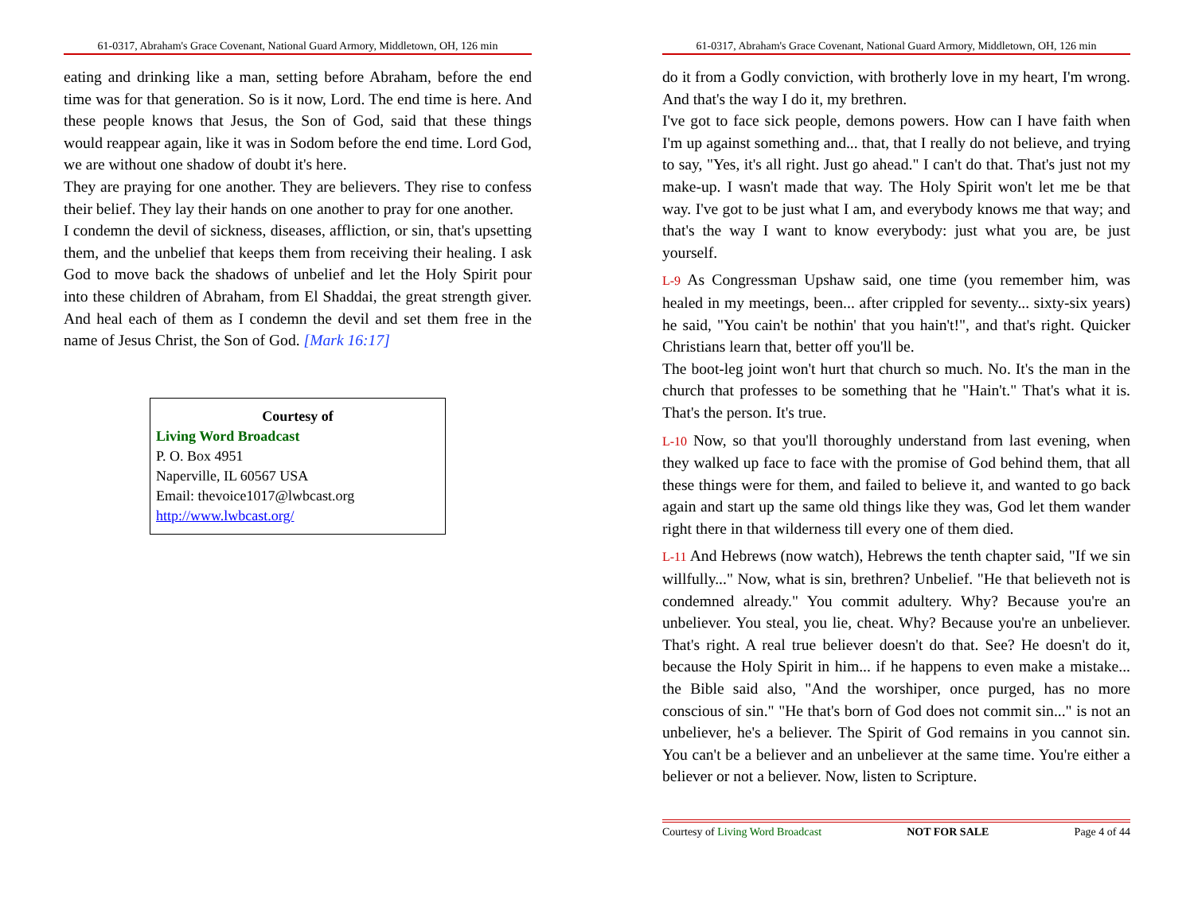61-0317, Abraham's Grace Covenant, National Guard Armory, Middletown, OH, 126 min
eating and drinking like a man, setting before Abraham, before the end time was for that generation. So is it now, Lord. The end time is here. And these people knows that Jesus, the Son of God, said that these things would reappear again, like it was in Sodom before the end time. Lord God, we are without one shadow of doubt it's here.
They are praying for one another. They are believers. They rise to confess their belief. They lay their hands on one another to pray for one another.
I condemn the devil of sickness, diseases, affliction, or sin, that's upsetting them, and the unbelief that keeps them from receiving their healing. I ask God to move back the shadows of unbelief and let the Holy Spirit pour into these children of Abraham, from El Shaddai, the great strength giver. And heal each of them as I condemn the devil and set them free in the name of Jesus Christ, the Son of God. [Mark 16:17]
Courtesy of
Living Word Broadcast
P. O. Box 4951
Naperville, IL 60567 USA
Email: thevoice1017@lwbcast.org
http://www.lwbcast.org/
61-0317, Abraham's Grace Covenant, National Guard Armory, Middletown, OH, 126 min
do it from a Godly conviction, with brotherly love in my heart, I'm wrong. And that's the way I do it, my brethren.
I've got to face sick people, demons powers. How can I have faith when I'm up against something and... that, that I really do not believe, and trying to say, "Yes, it's all right. Just go ahead." I can't do that. That's just not my make-up. I wasn't made that way. The Holy Spirit won't let me be that way. I've got to be just what I am, and everybody knows me that way; and that's the way I want to know everybody: just what you are, be just yourself.
L-9 As Congressman Upshaw said, one time (you remember him, was healed in my meetings, been... after crippled for seventy... sixty-six years) he said, "You cain't be nothin' that you hain't!", and that's right. Quicker Christians learn that, better off you'll be.
The boot-leg joint won't hurt that church so much. No. It's the man in the church that professes to be something that he "Hain't." That's what it is. That's the person. It's true.
L-10 Now, so that you'll thoroughly understand from last evening, when they walked up face to face with the promise of God behind them, that all these things were for them, and failed to believe it, and wanted to go back again and start up the same old things like they was, God let them wander right there in that wilderness till every one of them died.
L-11 And Hebrews (now watch), Hebrews the tenth chapter said, "If we sin willfully..." Now, what is sin, brethren? Unbelief. "He that believeth not is condemned already." You commit adultery. Why? Because you're an unbeliever. You steal, you lie, cheat. Why? Because you're an unbeliever. That's right. A real true believer doesn't do that. See? He doesn't do it, because the Holy Spirit in him... if he happens to even make a mistake... the Bible said also, "And the worshiper, once purged, has no more conscious of sin." "He that's born of God does not commit sin..." is not an unbeliever, he's a believer. The Spirit of God remains in you cannot sin. You can't be a believer and an unbeliever at the same time. You're either a believer or not a believer. Now, listen to Scripture.
Courtesy of Living Word Broadcast NOT FOR SALE Page 4 of 44